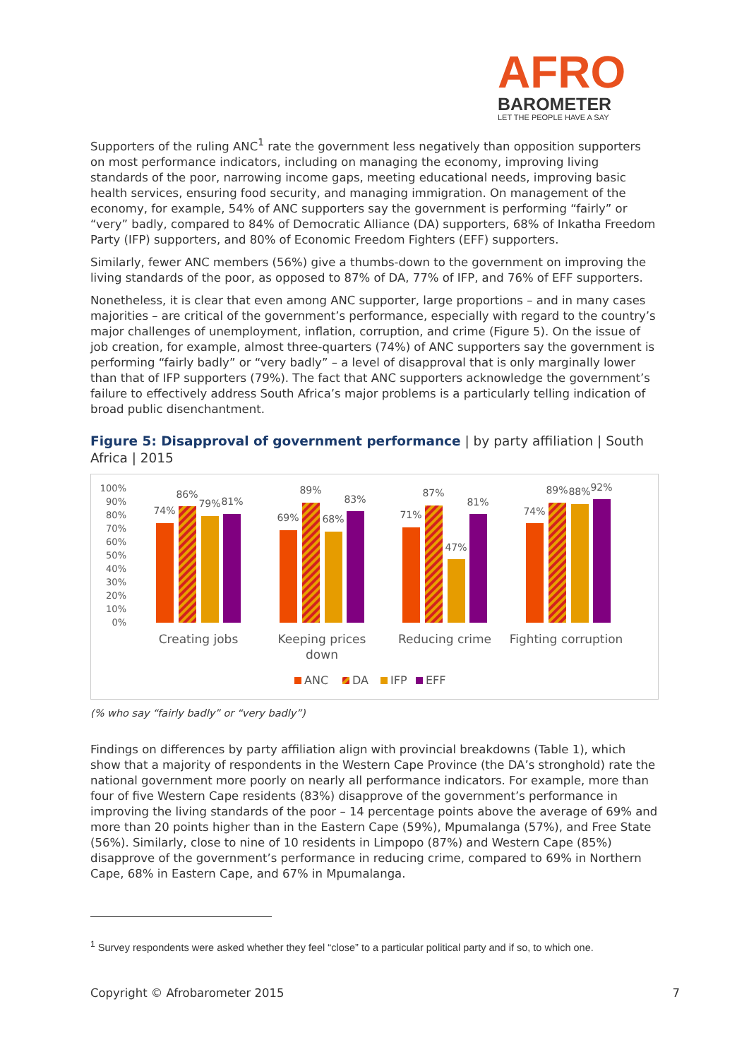AFRO
BAROMETER
LET THE PEOPLE HAVE A SAY
Supporters of the ruling ANC<sup>1</sup> rate the government less negatively than opposition supporters on most performance indicators, including on managing the economy, improving living standards of the poor, narrowing income gaps, meeting educational needs, improving basic health services, ensuring food security, and managing immigration. On management of the economy, for example, 54% of ANC supporters say the government is performing “fairly” or “very” badly, compared to 84% of Democratic Alliance (DA) supporters, 68% of Inkatha Freedom Party (IFP) supporters, and 80% of Economic Freedom Fighters (EFF) supporters.
Similarly, fewer ANC members (56%) give a thumbs-down to the government on improving the living standards of the poor, as opposed to 87% of DA, 77% of IFP, and 76% of EFF supporters.
Nonetheless, it is clear that even among ANC supporter, large proportions – and in many cases majorities – are critical of the government’s performance, especially with regard to the country’s major challenges of unemployment, inflation, corruption, and crime (Figure 5). On the issue of job creation, for example, almost three-quarters (74%) of ANC supporters say the government is performing “fairly badly” or “very badly” – a level of disapproval that is only marginally lower than that of IFP supporters (79%). The fact that ANC supporters acknowledge the government’s failure to effectively address South Africa’s major problems is a particularly telling indication of broad public disenchantment.
Figure 5: Disapproval of government performance | by party affiliation | South Africa | 2015
100%
90%
80%
70%
60%
50%
40%
30%
20%
10%
0%
74%
86%
79%
81%
69%
89%
68%
83%
71%
87%
47%
81%
74%
89%
88%
92%
Creating jobs
Keeping prices
down
Reducing crime
Fighting corruption
ANC
DA
IFP
EFF
(% who say “fairly badly” or “very badly”)
Findings on differences by party affiliation align with provincial breakdowns (Table 1), which show that a majority of respondents in the Western Cape Province (the DA’s stronghold) rate the national government more poorly on nearly all performance indicators. For example, more than four of five Western Cape residents (83%) disapprove of the government’s performance in improving the living standards of the poor – 14 percentage points above the average of 69% and more than 20 points higher than in the Eastern Cape (59%), Mpumalanga (57%), and Free State (56%). Similarly, close to nine of 10 residents in Limpopo (87%) and Western Cape (85%) disapprove of the government’s performance in reducing crime, compared to 69% in Northern Cape, 68% in Eastern Cape, and 67% in Mpumalanga.
<sup>1</sup> Survey respondents were asked whether they feel “close” to a particular political party and if so, to which one.
Copyright © Afrobarometer 2015 7